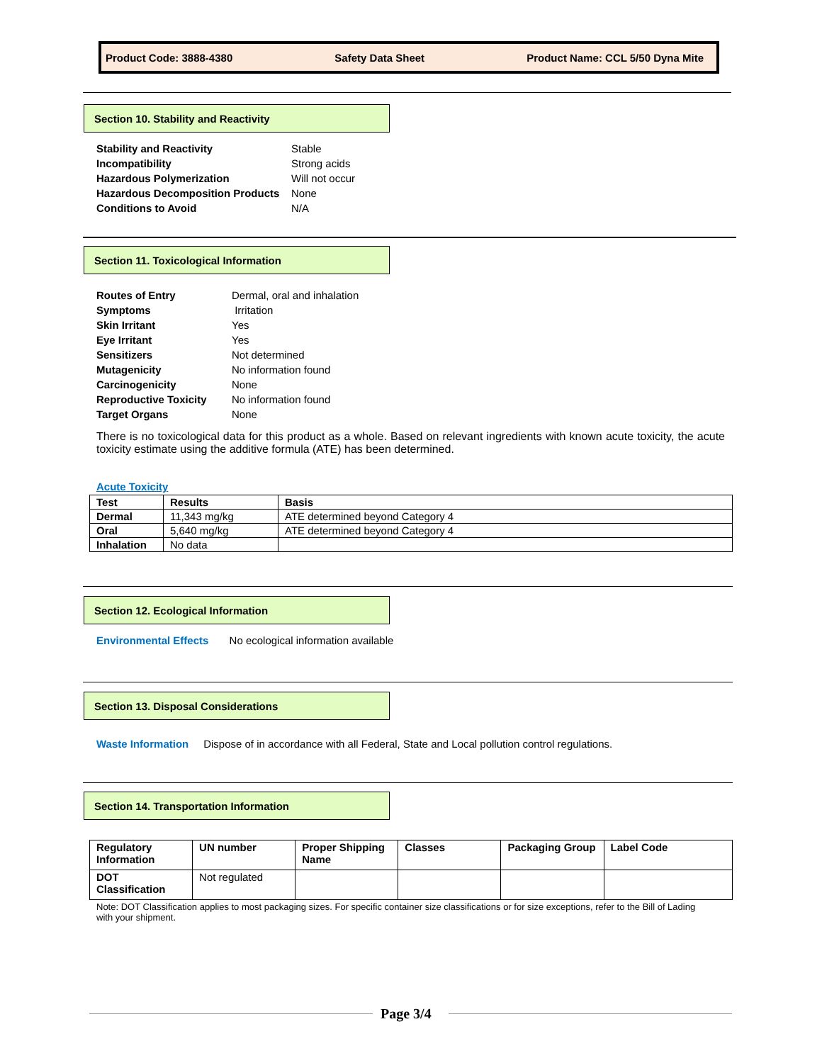Product Code: 3888-4380 Safety Data Sheet Product Name: CCL 5/50 Dyna Mite
Section 10. Stability and Reactivity
| Stability and Reactivity | Stable |
| Incompatibility | Strong acids |
| Hazardous Polymerization | Will not occur |
| Hazardous Decomposition Products | None |
| Conditions to Avoid | N/A |
Section 11. Toxicological Information
| Routes of Entry | Dermal, oral and inhalation |
| Symptoms | Irritation |
| Skin Irritant | Yes |
| Eye Irritant | Yes |
| Sensitizers | Not determined |
| Mutagenicity | No information found |
| Carcinogenicity | None |
| Reproductive Toxicity | No information found |
| Target Organs | None |
There is no toxicological data for this product as a whole. Based on relevant ingredients with known acute toxicity, the acute toxicity estimate using the additive formula (ATE) has been determined.
Acute Toxicity
| Test | Results | Basis |
| --- | --- | --- |
| Dermal | 11,343 mg/kg | ATE determined beyond Category 4 |
| Oral | 5,640 mg/kg | ATE determined beyond Category 4 |
| Inhalation | No data | |
Section 12. Ecological Information
Environmental Effects No ecological information available
Section 13. Disposal Considerations
Waste Information Dispose of in accordance with all Federal, State and Local pollution control regulations.
Section 14. Transportation Information
| Regulatory Information | UN number | Proper Shipping Name | Classes | Packaging Group | Label Code |
| --- | --- | --- | --- | --- | --- |
| DOT Classification | Not regulated | | | | |
Note: DOT Classification applies to most packaging sizes. For specific container size classifications or for size exceptions, refer to the Bill of Lading with your shipment.
Page 3/4